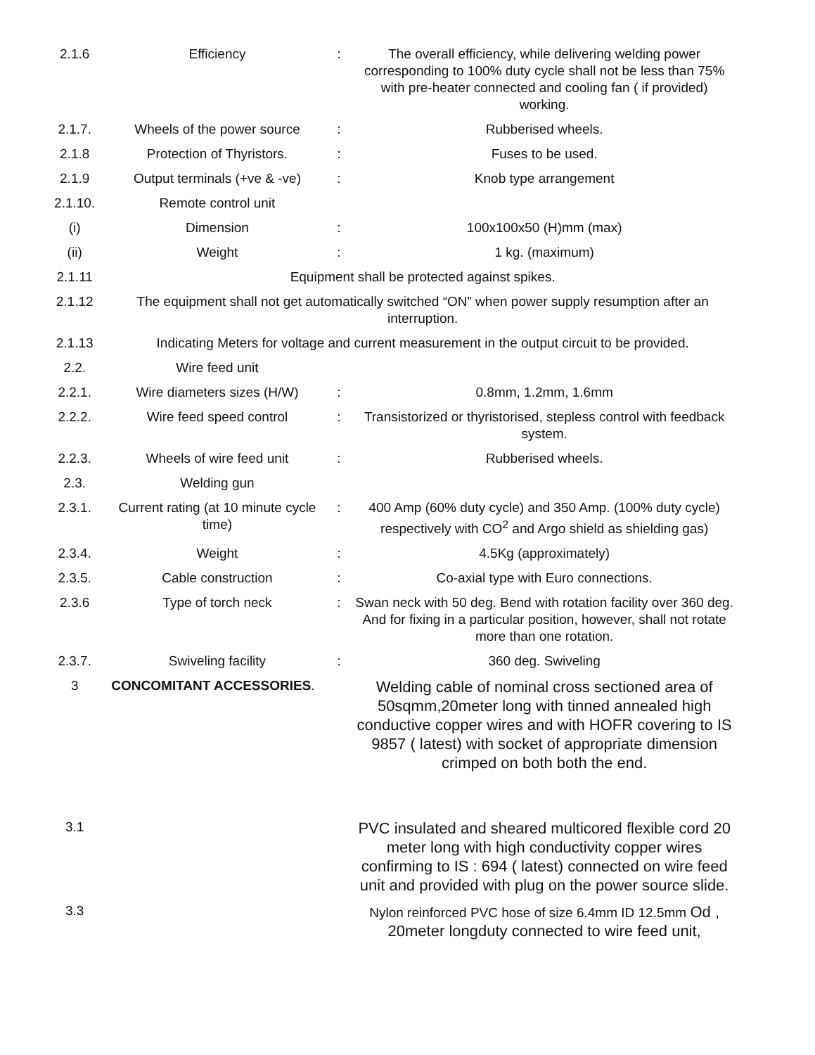| 2.1.6 | Efficiency | : | The overall efficiency, while delivering welding power corresponding to 100% duty cycle shall not be less than 75% with pre-heater connected and cooling fan ( if provided) working. |
| 2.1.7. | Wheels of the power source | : | Rubberised wheels. |
| 2.1.8 | Protection of Thyristors. | : | Fuses to be used. |
| 2.1.9 | Output terminals (+ve & -ve) | : | Knob type arrangement |
| 2.1.10. | Remote control unit | | |
| (i) | Dimension | : | 100x100x50 (H)mm (max) |
| (ii) | Weight | : | 1 kg. (maximum) |
| 2.1.11 | Equipment shall be protected against spikes. | | |
| 2.1.12 | The equipment shall not get automatically switched “ON” when power supply resumption after an interruption. | | |
| 2.1.13 | Indicating Meters for voltage and current measurement in the output circuit to be provided. | | |
| 2.2. | Wire feed unit | | |
| 2.2.1. | Wire diameters sizes (H/W) | : | 0.8mm, 1.2mm, 1.6mm |
| 2.2.2. | Wire feed speed control | : | Transistorized or thyristorised, stepless control with feedback system. |
| 2.2.3. | Wheels of wire feed unit | : | Rubberised wheels. |
| 2.3. | Welding gun | | |
| 2.3.1. | Current rating (at 10 minute cycle time) | : | 400 Amp (60% duty cycle) and 350 Amp. (100% duty cycle) respectively with CO<sup>2</sup> and Argo shield as shielding gas) |
| 2.3.4. | Weight | : | 4.5Kg (approximately) |
| 2.3.5. | Cable construction | : | Co-axial type with Euro connections. |
| 2.3.6 | Type of torch neck | : | Swan neck with 50 deg. Bend with rotation facility over 360 deg. And for fixing in a particular position, however, shall not rotate more than one rotation. |
| 2.3.7. | Swiveling facility | : | 360 deg. Swiveling |
| 3 | CONCOMITANT ACCESSORIES . | | Welding cable of nominal cross sectioned area of 50sqmm,20meter long with tinned annealed high conductive copper wires and with HOFR covering to IS 9857 ( latest) with socket of appropriate dimension crimped on both both the end. |
| 3.1 | | | PVC insulated and sheared multicored flexible cord 20 meter long with high conductivity copper wires confirming to IS : 694 ( latest) connected on wire feed unit and provided with plug on the power source slide. |
| 3.3 | | | Nylon reinforced PVC hose of size 6.4mm ID 12.5mm Od , 20meter longduty connected to wire feed unit, |